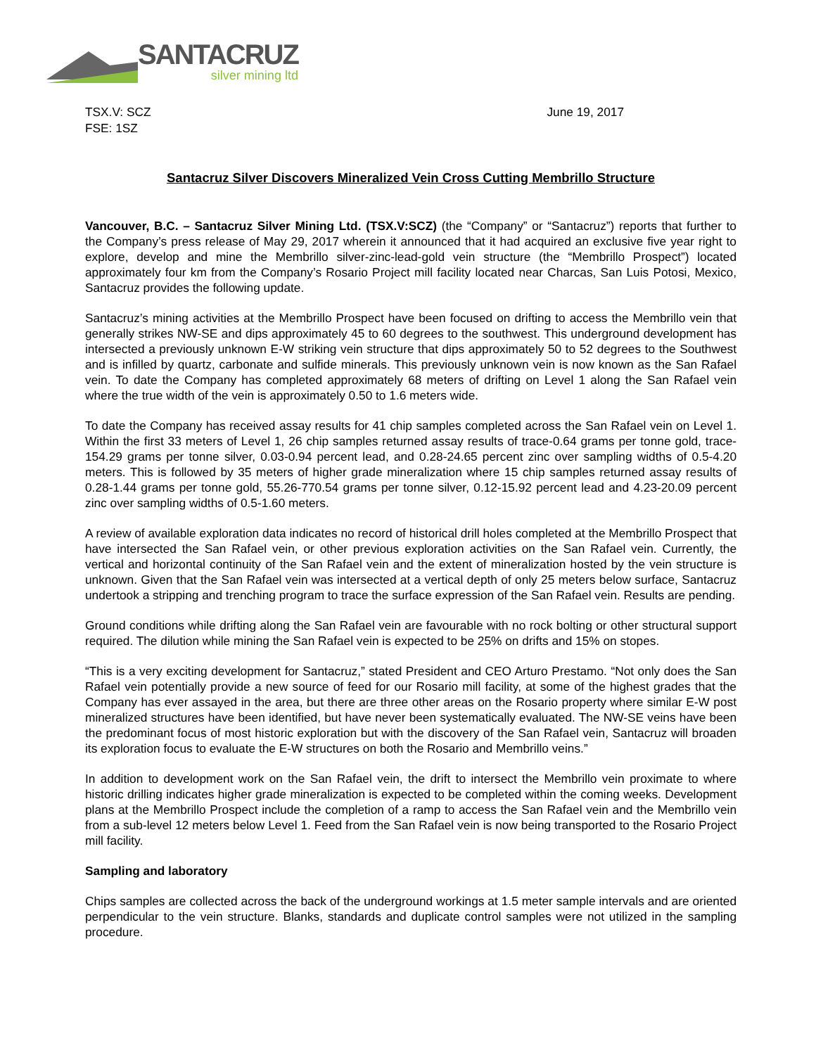SANTACRUZ
silver mining ltd
TSX.V: SCZ
FSE: 1SZ
June 19, 2017
Santacruz Silver Discovers Mineralized Vein Cross Cutting Membrillo Structure
Vancouver, B.C. – Santacruz Silver Mining Ltd. (TSX.V:SCZ) (the “Company” or “Santacruz”) reports that further to the Company’s press release of May 29, 2017 wherein it announced that it had acquired an exclusive five year right to explore, develop and mine the Membrillo silver-zinc-lead-gold vein structure (the “Membrillo Prospect”) located approximately four km from the Company’s Rosario Project mill facility located near Charcas, San Luis Potosi, Mexico, Santacruz provides the following update.
Santacruz’s mining activities at the Membrillo Prospect have been focused on drifting to access the Membrillo vein that generally strikes NW-SE and dips approximately 45 to 60 degrees to the southwest. This underground development has intersected a previously unknown E-W striking vein structure that dips approximately 50 to 52 degrees to the Southwest and is infilled by quartz, carbonate and sulfide minerals. This previously unknown vein is now known as the San Rafael vein. To date the Company has completed approximately 68 meters of drifting on Level 1 along the San Rafael vein where the true width of the vein is approximately 0.50 to 1.6 meters wide.
To date the Company has received assay results for 41 chip samples completed across the San Rafael vein on Level 1. Within the first 33 meters of Level 1, 26 chip samples returned assay results of trace-0.64 grams per tonne gold, trace-154.29 grams per tonne silver, 0.03-0.94 percent lead, and 0.28-24.65 percent zinc over sampling widths of 0.5-4.20 meters. This is followed by 35 meters of higher grade mineralization where 15 chip samples returned assay results of 0.28-1.44 grams per tonne gold, 55.26-770.54 grams per tonne silver, 0.12-15.92 percent lead and 4.23-20.09 percent zinc over sampling widths of 0.5-1.60 meters.
A review of available exploration data indicates no record of historical drill holes completed at the Membrillo Prospect that have intersected the San Rafael vein, or other previous exploration activities on the San Rafael vein. Currently, the vertical and horizontal continuity of the San Rafael vein and the extent of mineralization hosted by the vein structure is unknown. Given that the San Rafael vein was intersected at a vertical depth of only 25 meters below surface, Santacruz undertook a stripping and trenching program to trace the surface expression of the San Rafael vein. Results are pending.
Ground conditions while drifting along the San Rafael vein are favourable with no rock bolting or other structural support required. The dilution while mining the San Rafael vein is expected to be 25% on drifts and 15% on stopes.
“This is a very exciting development for Santacruz,” stated President and CEO Arturo Prestamo. “Not only does the San Rafael vein potentially provide a new source of feed for our Rosario mill facility, at some of the highest grades that the Company has ever assayed in the area, but there are three other areas on the Rosario property where similar E-W post mineralized structures have been identified, but have never been systematically evaluated. The NW-SE veins have been the predominant focus of most historic exploration but with the discovery of the San Rafael vein, Santacruz will broaden its exploration focus to evaluate the E-W structures on both the Rosario and Membrillo veins.”
In addition to development work on the San Rafael vein, the drift to intersect the Membrillo vein proximate to where historic drilling indicates higher grade mineralization is expected to be completed within the coming weeks. Development plans at the Membrillo Prospect include the completion of a ramp to access the San Rafael vein and the Membrillo vein from a sub-level 12 meters below Level 1. Feed from the San Rafael vein is now being transported to the Rosario Project mill facility.
Sampling and laboratory
Chips samples are collected across the back of the underground workings at 1.5 meter sample intervals and are oriented perpendicular to the vein structure. Blanks, standards and duplicate control samples were not utilized in the sampling procedure.